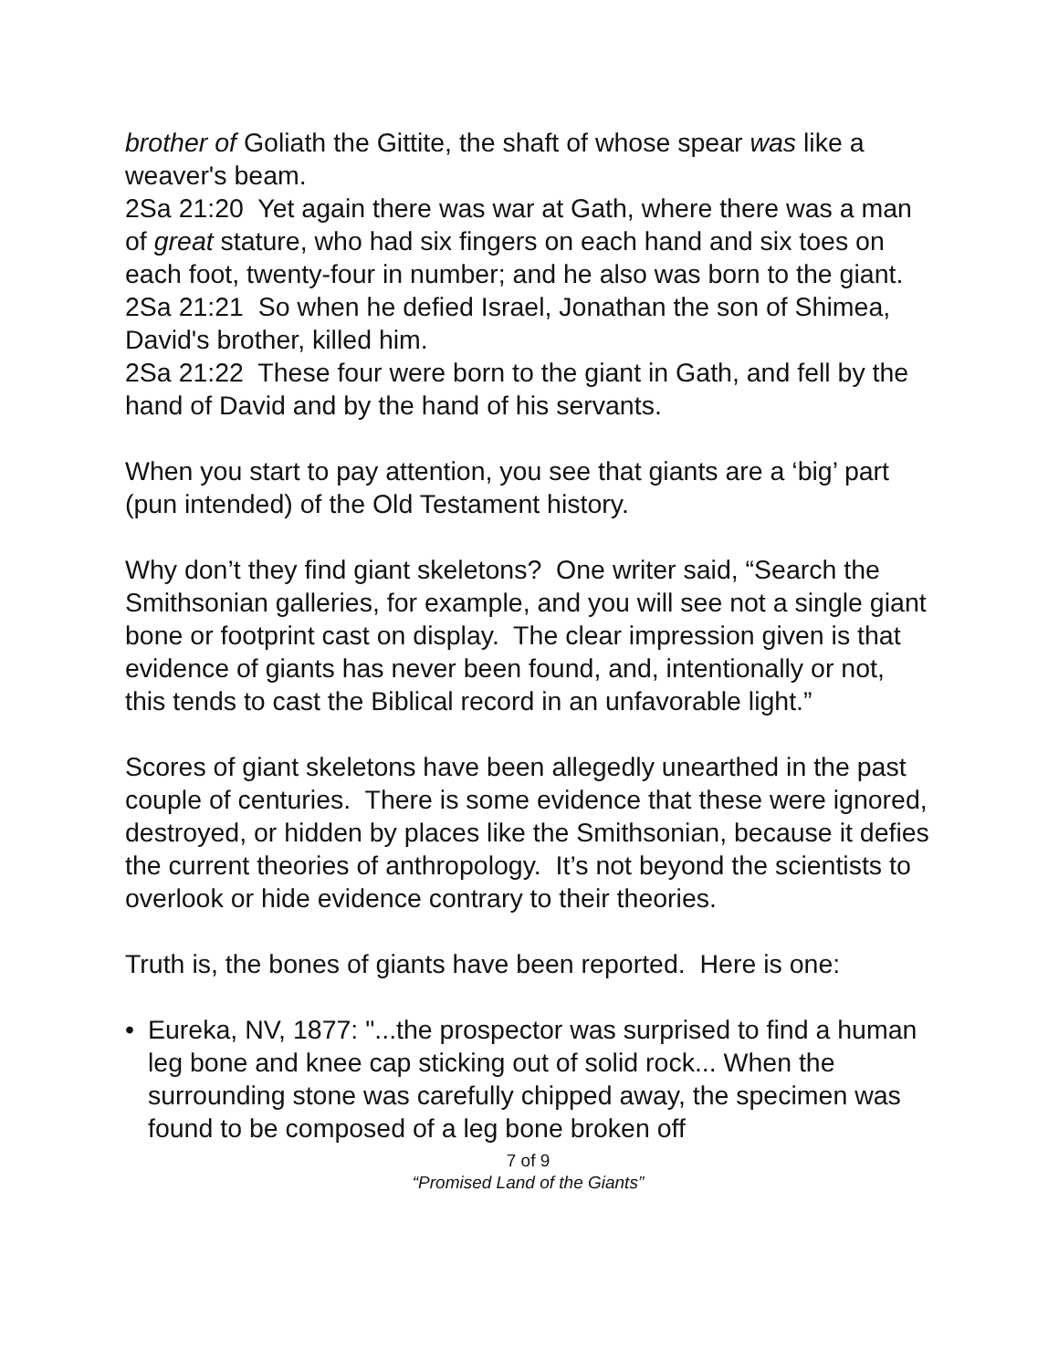brother of Goliath the Gittite, the shaft of whose spear was like a weaver's beam.
2Sa 21:20 Yet again there was war at Gath, where there was a man of great stature, who had six fingers on each hand and six toes on each foot, twenty-four in number; and he also was born to the giant.
2Sa 21:21 So when he defied Israel, Jonathan the son of Shimea, David's brother, killed him.
2Sa 21:22 These four were born to the giant in Gath, and fell by the hand of David and by the hand of his servants.
When you start to pay attention, you see that giants are a ‘big’ part (pun intended) of the Old Testament history.
Why don’t they find giant skeletons? One writer said, “Search the Smithsonian galleries, for example, and you will see not a single giant bone or footprint cast on display. The clear impression given is that evidence of giants has never been found, and, intentionally or not, this tends to cast the Biblical record in an unfavorable light.”
Scores of giant skeletons have been allegedly unearthed in the past couple of centuries. There is some evidence that these were ignored, destroyed, or hidden by places like the Smithsonian, because it defies the current theories of anthropology. It’s not beyond the scientists to overlook or hide evidence contrary to their theories.
Truth is, the bones of giants have been reported. Here is one:
• Eureka, NV, 1877: "...the prospector was surprised to find a human leg bone and knee cap sticking out of solid rock... When the surrounding stone was carefully chipped away, the specimen was found to be composed of a leg bone broken off
7 of 9
“Promised Land of the Giants”